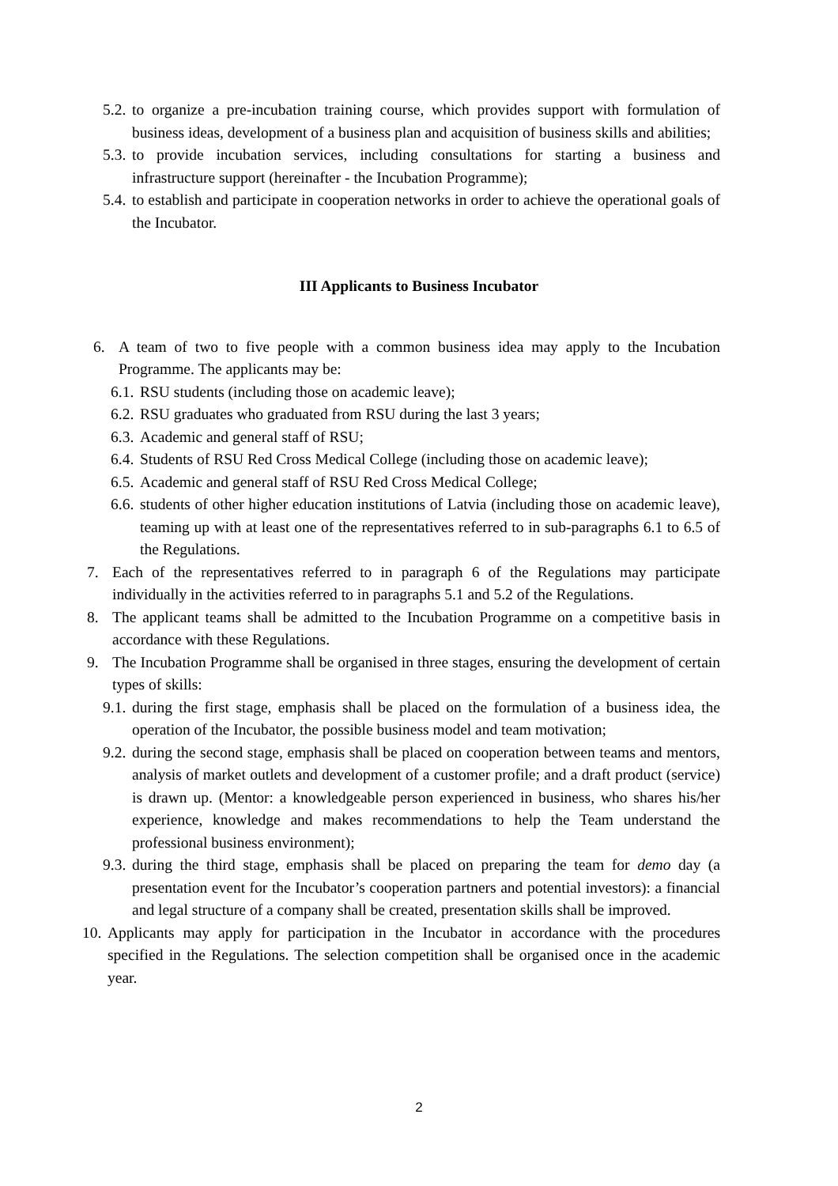5.2. to organize a pre-incubation training course, which provides support with formulation of business ideas, development of a business plan and acquisition of business skills and abilities;
5.3. to provide incubation services, including consultations for starting a business and infrastructure support (hereinafter - the Incubation Programme);
5.4. to establish and participate in cooperation networks in order to achieve the operational goals of the Incubator.
III Applicants to Business Incubator
6. A team of two to five people with a common business idea may apply to the Incubation Programme. The applicants may be:
6.1. RSU students (including those on academic leave);
6.2. RSU graduates who graduated from RSU during the last 3 years;
6.3. Academic and general staff of RSU;
6.4. Students of RSU Red Cross Medical College (including those on academic leave);
6.5. Academic and general staff of RSU Red Cross Medical College;
6.6. students of other higher education institutions of Latvia (including those on academic leave), teaming up with at least one of the representatives referred to in sub-paragraphs 6.1 to 6.5 of the Regulations.
7. Each of the representatives referred to in paragraph 6 of the Regulations may participate individually in the activities referred to in paragraphs 5.1 and 5.2 of the Regulations.
8. The applicant teams shall be admitted to the Incubation Programme on a competitive basis in accordance with these Regulations.
9. The Incubation Programme shall be organised in three stages, ensuring the development of certain types of skills:
9.1. during the first stage, emphasis shall be placed on the formulation of a business idea, the operation of the Incubator, the possible business model and team motivation;
9.2. during the second stage, emphasis shall be placed on cooperation between teams and mentors, analysis of market outlets and development of a customer profile; and a draft product (service) is drawn up. (Mentor: a knowledgeable person experienced in business, who shares his/her experience, knowledge and makes recommendations to help the Team understand the professional business environment);
9.3. during the third stage, emphasis shall be placed on preparing the team for demo day (a presentation event for the Incubator’s cooperation partners and potential investors): a financial and legal structure of a company shall be created, presentation skills shall be improved.
10. Applicants may apply for participation in the Incubator in accordance with the procedures specified in the Regulations. The selection competition shall be organised once in the academic year.
2